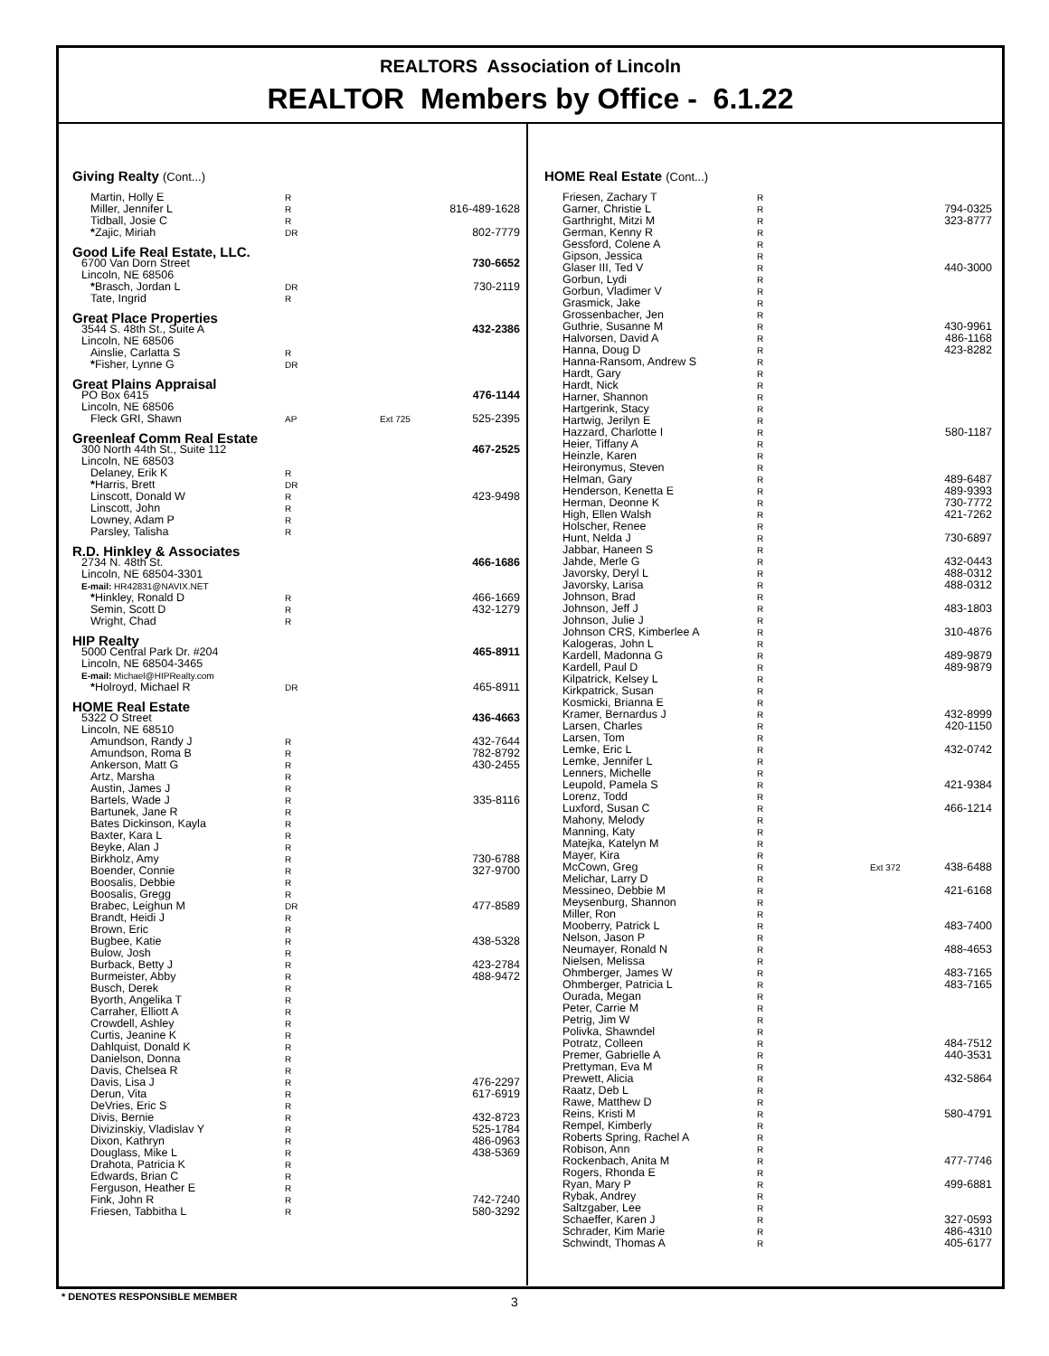REALTORS Association of Lincoln
REALTOR Members by Office - 6.1.22
| Giving Realty (Cont...) | | | |
| Martin, Holly E | R | | |
| Miller, Jennifer L | R | | 816-489-1628 |
| Tidball, Josie C | R | | |
| * Zajic, Miriah | DR | | 802-7779 |
| Good Life Real Estate, LLC. | | | |
| 6700 Van Dorn Street | | | 730-6652 |
| Lincoln, NE 68506 | | | |
| * Brasch, Jordan L | DR | | 730-2119 |
| Tate, Ingrid | R | | |
| Great Place Properties | | | |
| 3544 S. 48th St., Suite A | | | 432-2386 |
| Lincoln, NE 68506 | | | |
| Ainslie, Carlatta S | R | | |
| * Fisher, Lynne G | DR | | |
| Great Plains Appraisal | | | |
| PO Box 6415 | | | 476-1144 |
| Lincoln, NE 68506 | | | |
| Fleck GRI, Shawn | AP | Ext 725 | 525-2395 |
| Greenleaf Comm Real Estate | | | |
| 300 North 44th St., Suite 112 | | | 467-2525 |
| Lincoln, NE 68503 | | | |
| Delaney, Erik K | R | | |
| * Harris, Brett | DR | | |
| Linscott, Donald W | R | | 423-9498 |
| Linscott, John | R | | |
| Lowney, Adam P | R | | |
| Parsley, Talisha | R | | |
| R.D. Hinkley & Associates | | | |
| 2734 N. 48th St. | | | 466-1686 |
| Lincoln, NE 68504-3301 | | | |
| E-mail: HR42831@NAVIX.NET | | | |
| * Hinkley, Ronald D | R | | 466-1669 |
| Semin, Scott D | R | | 432-1279 |
| Wright, Chad | R | | |
| HIP Realty | | | |
| 5000 Central Park Dr. #204 | | | 465-8911 |
| Lincoln, NE 68504-3465 | | | |
| E-mail: Michael@HIPRealty.com | | | |
| * Holroyd, Michael R | DR | | 465-8911 |
| HOME Real Estate | | | |
| 5322 O Street | | | 436-4663 |
| Lincoln, NE 68510 | | | |
| Amundson, Randy J | R | | 432-7644 |
| Amundson, Roma B | R | | 782-8792 |
| Ankerson, Matt G | R | | 430-2455 |
| Artz, Marsha | R | | |
| Austin, James J | R | | |
| Bartels, Wade J | R | | 335-8116 |
| Bartunek, Jane R | R | | |
| Bates Dickinson, Kayla | R | | |
| Baxter, Kara L | R | | |
| Beyke, Alan J | R | | |
| Birkholz, Amy | R | | 730-6788 |
| Boender, Connie | R | | 327-9700 |
| Boosalis, Debbie | R | | |
| Boosalis, Gregg | R | | |
| Brabec, Leighun M | DR | | 477-8589 |
| Brandt, Heidi J | R | | |
| Brown, Eric | R | | |
| Bugbee, Katie | R | | 438-5328 |
| Bulow, Josh | R | | |
| Burback, Betty J | R | | 423-2784 |
| Burmeister, Abby | R | | 488-9472 |
| Busch, Derek | R | | |
| Byorth, Angelika T | R | | |
| Carraher, Elliott A | R | | |
| Crowdell, Ashley | R | | |
| Curtis, Jeanine K | R | | |
| Dahlquist, Donald K | R | | |
| Danielson, Donna | R | | |
| Davis, Chelsea R | R | | |
| Davis, Lisa J | R | | 476-2297 |
| Derun, Vita | R | | 617-6919 |
| DeVries, Eric S | R | | |
| Divis, Bernie | R | | 432-8723 |
| Divizinskiy, Vladislav Y | R | | 525-1784 |
| Dixon, Kathryn | R | | 486-0963 |
| Douglass, Mike L | R | | 438-5369 |
| Drahota, Patricia K | R | | |
| Edwards, Brian C | R | | |
| Ferguson, Heather E | R | | |
| Fink, John R | R | | 742-7240 |
| Friesen, Tabbitha L | R | | 580-3292 |
| HOME Real Estate (Cont...) | | | |
| Friesen, Zachary T | R | | |
| Garner, Christie L | R | | 794-0325 |
| Garthright, Mitzi M | R | | 323-8777 |
| German, Kenny R | R | | |
| Gessford, Colene A | R | | |
| Gipson, Jessica | R | | |
| Glaser III, Ted V | R | | 440-3000 |
| Gorbun, Lydi | R | | |
| Gorbun, Vladimer V | R | | |
| Grasmick, Jake | R | | |
| Grossenbacher, Jen | R | | |
| Guthrie, Susanne M | R | | 430-9961 |
| Halvorsen, David A | R | | 486-1168 |
| Hanna, Doug D | R | | 423-8282 |
| Hanna-Ransom, Andrew S | R | | |
| Hardt, Gary | R | | |
| Hardt, Nick | R | | |
| Harner, Shannon | R | | |
| Hartgerink, Stacy | R | | |
| Hartwig, Jerilyn E | R | | |
| Hazzard, Charlotte I | R | | 580-1187 |
| Heier, Tiffany A | R | | |
| Heinzle, Karen | R | | |
| Heironymus, Steven | R | | |
| Helman, Gary | R | | 489-6487 |
| Henderson, Kenetta E | R | | 489-9393 |
| Herman, Deonne K | R | | 730-7772 |
| High, Ellen Walsh | R | | 421-7262 |
| Holscher, Renee | R | | |
| Hunt, Nelda J | R | | 730-6897 |
| Jabbar, Haneen S | R | | |
| Jahde, Merle G | R | | 432-0443 |
| Javorsky, Deryl L | R | | 488-0312 |
| Javorsky, Larisa | R | | 488-0312 |
| Johnson, Brad | R | | |
| Johnson, Jeff J | R | | 483-1803 |
| Johnson, Julie J | R | | |
| Johnson CRS, Kimberlee A | R | | 310-4876 |
| Kalogeras, John L | R | | |
| Kardell, Madonna G | R | | 489-9879 |
| Kardell, Paul D | R | | 489-9879 |
| Kilpatrick, Kelsey L | R | | |
| Kirkpatrick, Susan | R | | |
| Kosmicki, Brianna E | R | | |
| Kramer, Bernardus J | R | | 432-8999 |
| Larsen, Charles | R | | 420-1150 |
| Larsen, Tom | R | | |
| Lemke, Eric L | R | | 432-0742 |
| Lemke, Jennifer L | R | | |
| Lenners, Michelle | R | | |
| Leupold, Pamela S | R | | 421-9384 |
| Lorenz, Todd | R | | |
| Luxford, Susan C | R | | 466-1214 |
| Mahony, Melody | R | | |
| Manning, Katy | R | | |
| Matejka, Katelyn M | R | | |
| Mayer, Kira | R | | |
| McCown, Greg | R | Ext 372 | 438-6488 |
| Melichar, Larry D | R | | |
| Messineo, Debbie M | R | | 421-6168 |
| Meysenburg, Shannon | R | | |
| Miller, Ron | R | | |
| Mooberry, Patrick L | R | | 483-7400 |
| Nelson, Jason P | R | | |
| Neumayer, Ronald N | R | | 488-4653 |
| Nielsen, Melissa | R | | |
| Ohmberger, James W | R | | 483-7165 |
| Ohmberger, Patricia L | R | | 483-7165 |
| Ourada, Megan | R | | |
| Peter, Carrie M | R | | |
| Petrig, Jim W | R | | |
| Polivka, Shawndel | R | | |
| Potratz, Colleen | R | | 484-7512 |
| Premer, Gabrielle A | R | | 440-3531 |
| Prettyman, Eva M | R | | |
| Prewett, Alicia | R | | 432-5864 |
| Raatz, Deb L | R | | |
| Rawe, Matthew D | R | | |
| Reins, Kristi M | R | | 580-4791 |
| Rempel, Kimberly | R | | |
| Roberts Spring, Rachel A | R | | |
| Robison, Ann | R | | |
| Rockenbach, Anita M | R | | 477-7746 |
| Rogers, Rhonda E | R | | |
| Ryan, Mary P | R | | 499-6881 |
| Rybak, Andrey | R | | |
| Saltzgaber, Lee | R | | |
| Schaeffer, Karen J | R | | 327-0593 |
| Schrader, Kim Marie | R | | 486-4310 |
| Schwindt, Thomas A | R | | 405-6177 |
* DENOTES RESPONSIBLE MEMBER 3